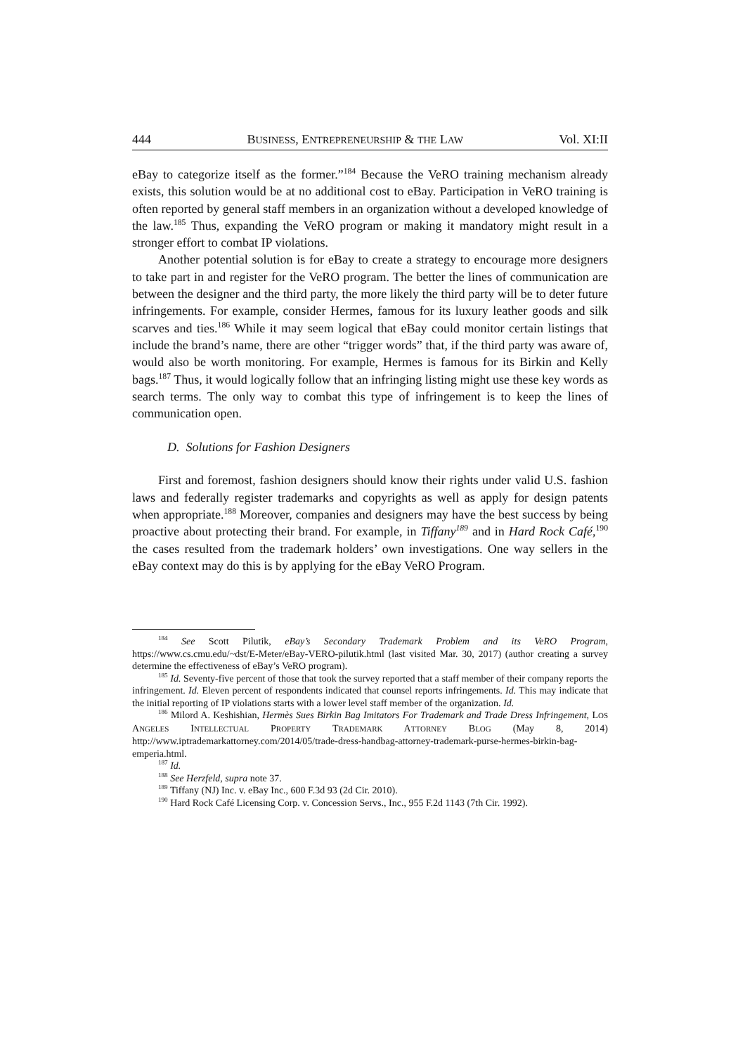444 BUSINESS, ENTREPRENEURSHIP & THE LAW Vol. XI:II
eBay to categorize itself as the former.”<sup>184</sup> Because the VeRO training mechanism already exists, this solution would be at no additional cost to eBay. Participation in VeRO training is often reported by general staff members in an organization without a developed knowledge of the law.<sup>185</sup> Thus, expanding the VeRO program or making it mandatory might result in a stronger effort to combat IP violations.
Another potential solution is for eBay to create a strategy to encourage more designers to take part in and register for the VeRO program. The better the lines of communication are between the designer and the third party, the more likely the third party will be to deter future infringements. For example, consider Hermes, famous for its luxury leather goods and silk scarves and ties.<sup>186</sup> While it may seem logical that eBay could monitor certain listings that include the brand’s name, there are other “trigger words” that, if the third party was aware of, would also be worth monitoring. For example, Hermes is famous for its Birkin and Kelly bags.<sup>187</sup> Thus, it would logically follow that an infringing listing might use these key words as search terms. The only way to combat this type of infringement is to keep the lines of communication open.
D. Solutions for Fashion Designers
First and foremost, fashion designers should know their rights under valid U.S. fashion laws and federally register trademarks and copyrights as well as apply for design patents when appropriate.<sup>188</sup> Moreover, companies and designers may have the best success by being proactive about protecting their brand. For example, in Tiffany<sup>189</sup> and in Hard Rock Café,<sup>190</sup> the cases resulted from the trademark holders’ own investigations. One way sellers in the eBay context may do this is by applying for the eBay VeRO Program.
<sup>184</sup> See Scott Pilutik, eBay’s Secondary Trademark Problem and its VeRO Program, https://www.cs.cmu.edu/~dst/E-Meter/eBay-VERO-pilutik.html (last visited Mar. 30, 2017) (author creating a survey determine the effectiveness of eBay’s VeRO program).
<sup>185</sup> Id. Seventy-five percent of those that took the survey reported that a staff member of their company reports the infringement. Id. Eleven percent of respondents indicated that counsel reports infringements. Id. This may indicate that the initial reporting of IP violations starts with a lower level staff member of the organization. Id.
<sup>186</sup> Milord A. Keshishian, Hermès Sues Birkin Bag Imitators For Trademark and Trade Dress Infringement, LOS ANGELES INTELLECTUAL PROPERTY TRADEMARK ATTORNEY BLOG (May 8, 2014) http://www.iptrademarkattorney.com/2014/05/trade-dress-handbag-attorney-trademark-purse-hermes-birkin-bag-emperia.html.
<sup>187</sup> Id.
<sup>188</sup> See Herzfeld, supra note 37.
<sup>189</sup> Tiffany (NJ) Inc. v. eBay Inc., 600 F.3d 93 (2d Cir. 2010).
<sup>190</sup> Hard Rock Café Licensing Corp. v. Concession Servs., Inc., 955 F.2d 1143 (7th Cir. 1992).